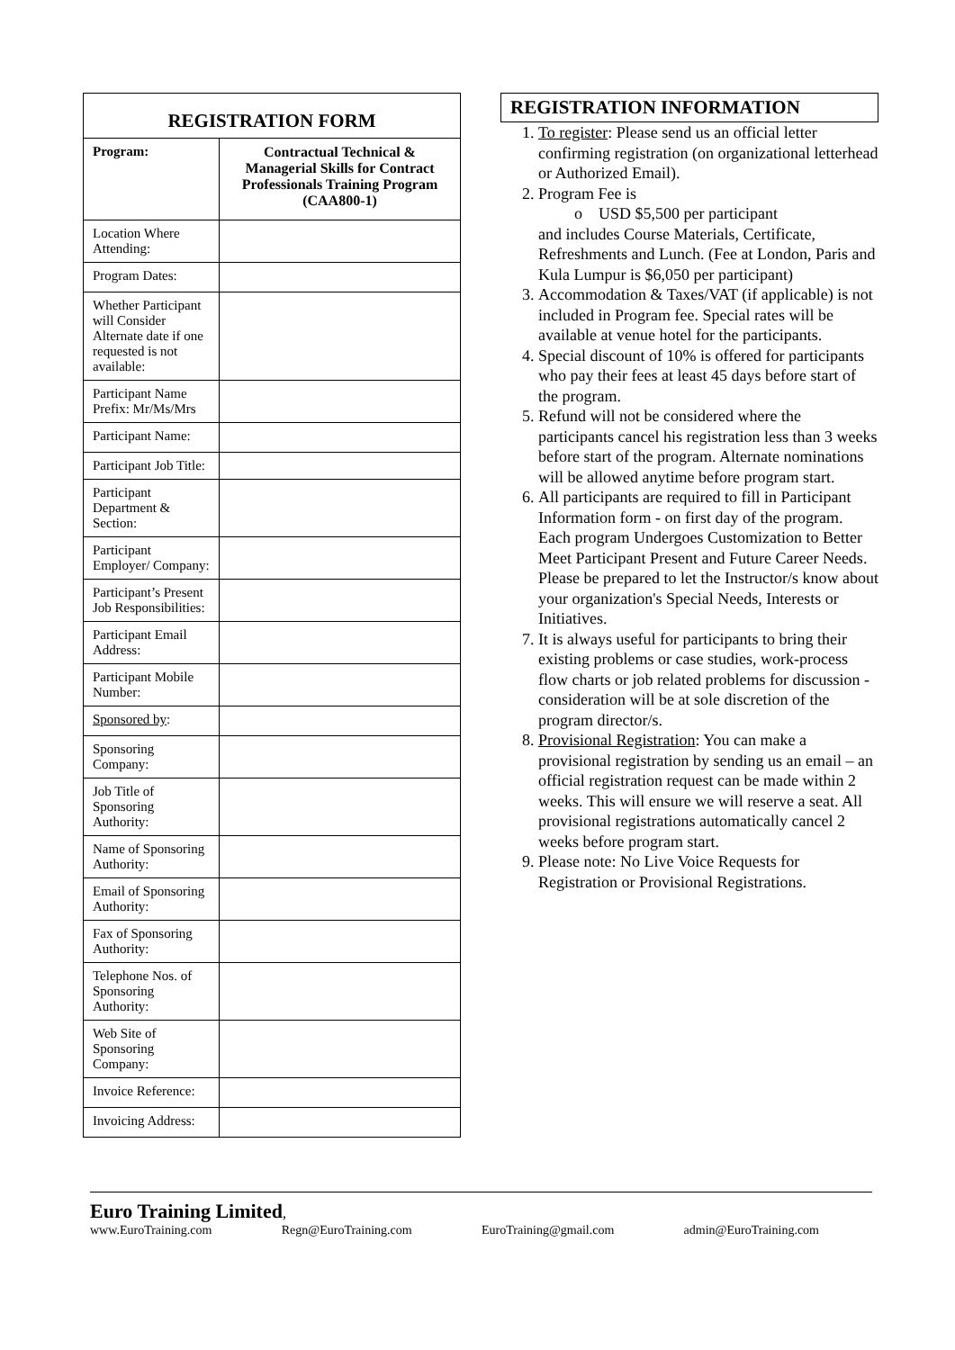| REGISTRATION FORM | |
| --- | --- |
| Program: | Contractual Technical & Managerial Skills for Contract Professionals Training Program (CAA800-1) |
| Location Where Attending: | |
| Program Dates: | |
| Whether Participant will Consider Alternate date if one requested is not available: | |
| Participant Name Prefix: Mr/Ms/Mrs | |
| Participant Name: | |
| Participant Job Title: | |
| Participant Department & Section: | |
| Participant Employer/ Company: | |
| Participant’s Present Job Responsibilities: | |
| Participant Email Address: | |
| Participant Mobile Number: | |
| Sponsored by : | |
| Sponsoring Company: | |
| Job Title of Sponsoring Authority: | |
| Name of Sponsoring Authority: | |
| Email of Sponsoring Authority: | |
| Fax of Sponsoring Authority: | |
| Telephone Nos. of Sponsoring Authority: | |
| Web Site of Sponsoring Company: | |
| Invoice Reference: | |
| Invoicing Address: | |
REGISTRATION INFORMATION
1. To register: Please send us an official letter confirming registration (on organizational letterhead or Authorized Email).
2. Program Fee is
o USD $5,500 per participant
and includes Course Materials, Certificate, Refreshments and Lunch. (Fee at London, Paris and Kula Lumpur is $6,050 per participant)
3. Accommodation & Taxes/VAT (if applicable) is not included in Program fee. Special rates will be available at venue hotel for the participants.
4. Special discount of 10% is offered for participants who pay their fees at least 45 days before start of the program.
5. Refund will not be considered where the participants cancel his registration less than 3 weeks before start of the program. Alternate nominations will be allowed anytime before program start.
6. All participants are required to fill in Participant Information form - on first day of the program. Each program Undergoes Customization to Better Meet Participant Present and Future Career Needs. Please be prepared to let the Instructor/s know about your organization's Special Needs, Interests or Initiatives.
7. It is always useful for participants to bring their existing problems or case studies, work-process flow charts or job related problems for discussion - consideration will be at sole discretion of the program director/s.
8. Provisional Registration: You can make a provisional registration by sending us an email – an official registration request can be made within 2 weeks. This will ensure we will reserve a seat. All provisional registrations automatically cancel 2 weeks before program start.
9. Please note: No Live Voice Requests for Registration or Provisional Registrations.
Euro Training Limited,
www.EuroTraining.com Regn@EuroTraining.com EuroTraining@gmail.com admin@EuroTraining.com